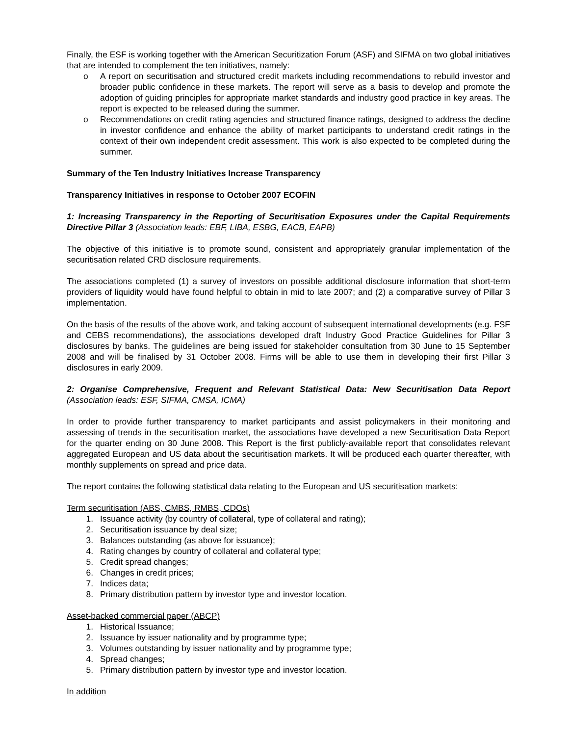Finally, the ESF is working together with the American Securitization Forum (ASF) and SIFMA on two global initiatives that are intended to complement the ten initiatives, namely:
o A report on securitisation and structured credit markets including recommendations to rebuild investor and broader public confidence in these markets. The report will serve as a basis to develop and promote the adoption of guiding principles for appropriate market standards and industry good practice in key areas. The report is expected to be released during the summer.
o Recommendations on credit rating agencies and structured finance ratings, designed to address the decline in investor confidence and enhance the ability of market participants to understand credit ratings in the context of their own independent credit assessment. This work is also expected to be completed during the summer.
Summary of the Ten Industry Initiatives Increase Transparency
Transparency Initiatives in response to October 2007 ECOFIN
1: Increasing Transparency in the Reporting of Securitisation Exposures under the Capital Requirements Directive Pillar 3 (Association leads: EBF, LIBA, ESBG, EACB, EAPB)
The objective of this initiative is to promote sound, consistent and appropriately granular implementation of the securitisation related CRD disclosure requirements.
The associations completed (1) a survey of investors on possible additional disclosure information that short-term providers of liquidity would have found helpful to obtain in mid to late 2007; and (2) a comparative survey of Pillar 3 implementation.
On the basis of the results of the above work, and taking account of subsequent international developments (e.g. FSF and CEBS recommendations), the associations developed draft Industry Good Practice Guidelines for Pillar 3 disclosures by banks. The guidelines are being issued for stakeholder consultation from 30 June to 15 September 2008 and will be finalised by 31 October 2008. Firms will be able to use them in developing their first Pillar 3 disclosures in early 2009.
2: Organise Comprehensive, Frequent and Relevant Statistical Data: New Securitisation Data Report (Association leads: ESF, SIFMA, CMSA, ICMA)
In order to provide further transparency to market participants and assist policymakers in their monitoring and assessing of trends in the securitisation market, the associations have developed a new Securitisation Data Report for the quarter ending on 30 June 2008. This Report is the first publicly-available report that consolidates relevant aggregated European and US data about the securitisation markets. It will be produced each quarter thereafter, with monthly supplements on spread and price data.
The report contains the following statistical data relating to the European and US securitisation markets:
Term securitisation (ABS, CMBS, RMBS, CDOs)
1. Issuance activity (by country of collateral, type of collateral and rating);
2. Securitisation issuance by deal size;
3. Balances outstanding (as above for issuance);
4. Rating changes by country of collateral and collateral type;
5. Credit spread changes;
6. Changes in credit prices;
7. Indices data;
8. Primary distribution pattern by investor type and investor location.
Asset-backed commercial paper (ABCP)
1. Historical Issuance;
2. Issuance by issuer nationality and by programme type;
3. Volumes outstanding by issuer nationality and by programme type;
4. Spread changes;
5. Primary distribution pattern by investor type and investor location.
In addition